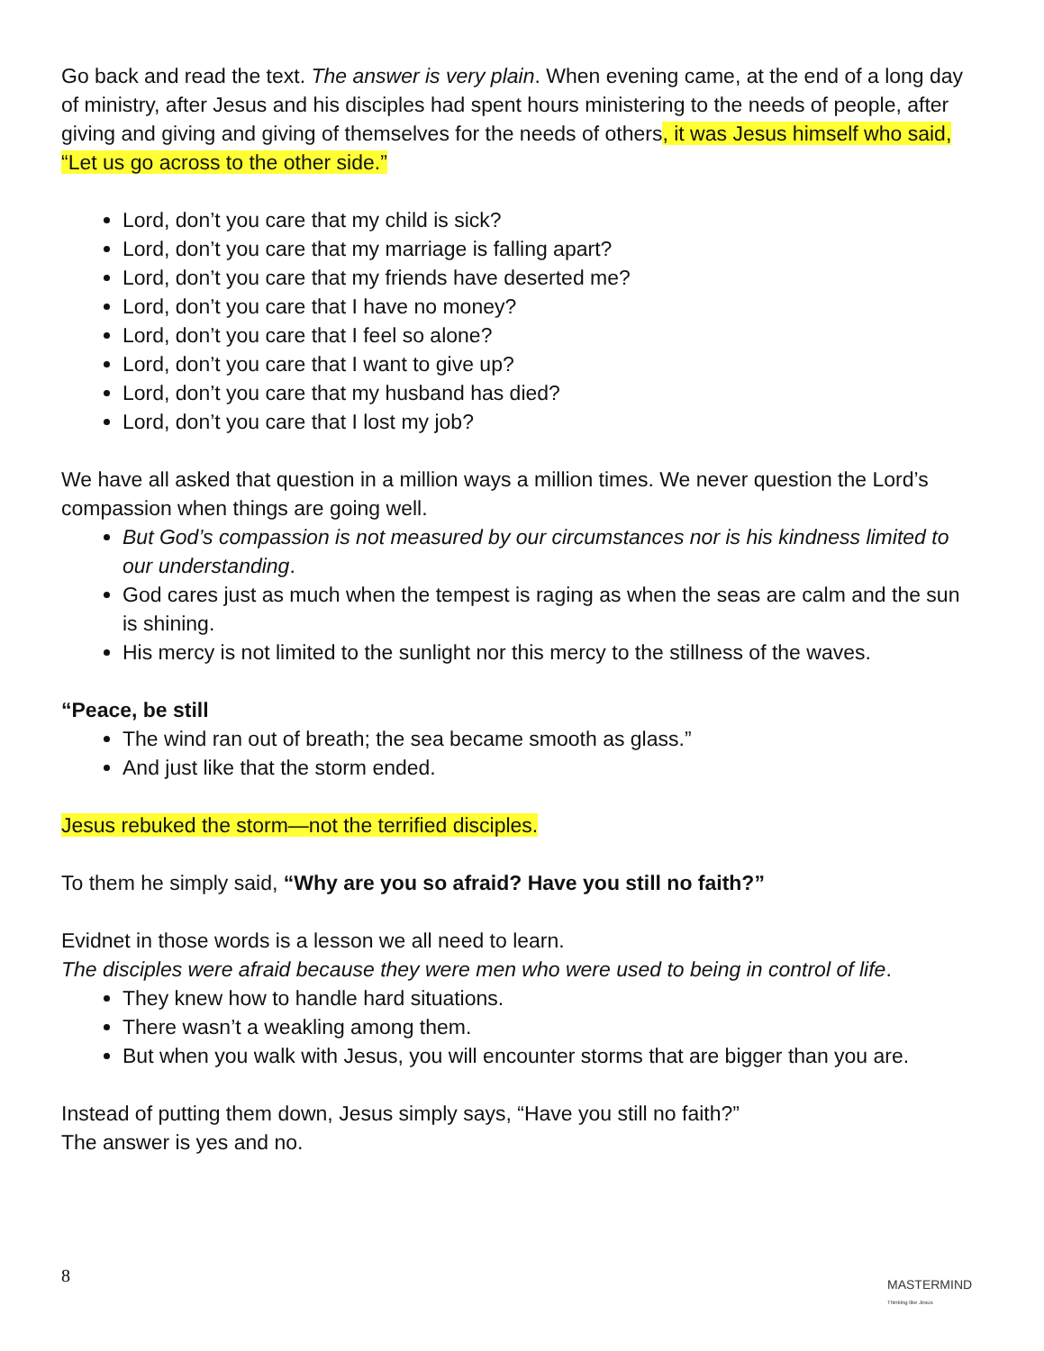Go back and read the text. The answer is very plain. When evening came, at the end of a long day of ministry, after Jesus and his disciples had spent hours ministering to the needs of people, after giving and giving and giving of themselves for the needs of others, it was Jesus himself who said, “Let us go across to the other side.”
Lord, don’t you care that my child is sick?
Lord, don’t you care that my marriage is falling apart?
Lord, don’t you care that my friends have deserted me?
Lord, don’t you care that I have no money?
Lord, don’t you care that I feel so alone?
Lord, don’t you care that I want to give up?
Lord, don’t you care that my husband has died?
Lord, don’t you care that I lost my job?
We have all asked that question in a million ways a million times. We never question the Lord’s compassion when things are going well.
But God’s compassion is not measured by our circumstances nor is his kindness limited to our understanding.
God cares just as much when the tempest is raging as when the seas are calm and the sun is shining.
His mercy is not limited to the sunlight nor this mercy to the stillness of the waves.
“Peace, be still
The wind ran out of breath; the sea became smooth as glass.”
And just like that the storm ended.
Jesus rebuked the storm—not the terrified disciples.
To them he simply said, “Why are you so afraid? Have you still no faith?”
Evidnet in those words is a lesson we all need to learn.
The disciples were afraid because they were men who were used to being in control of life.
They knew how to handle hard situations.
There wasn’t a weakling among them.
But when you walk with Jesus, you will encounter storms that are bigger than you are.
Instead of putting them down, Jesus simply says, “Have you still no faith?”
The answer is yes and no.
8 MASTERMIND
Thinking like Jesus